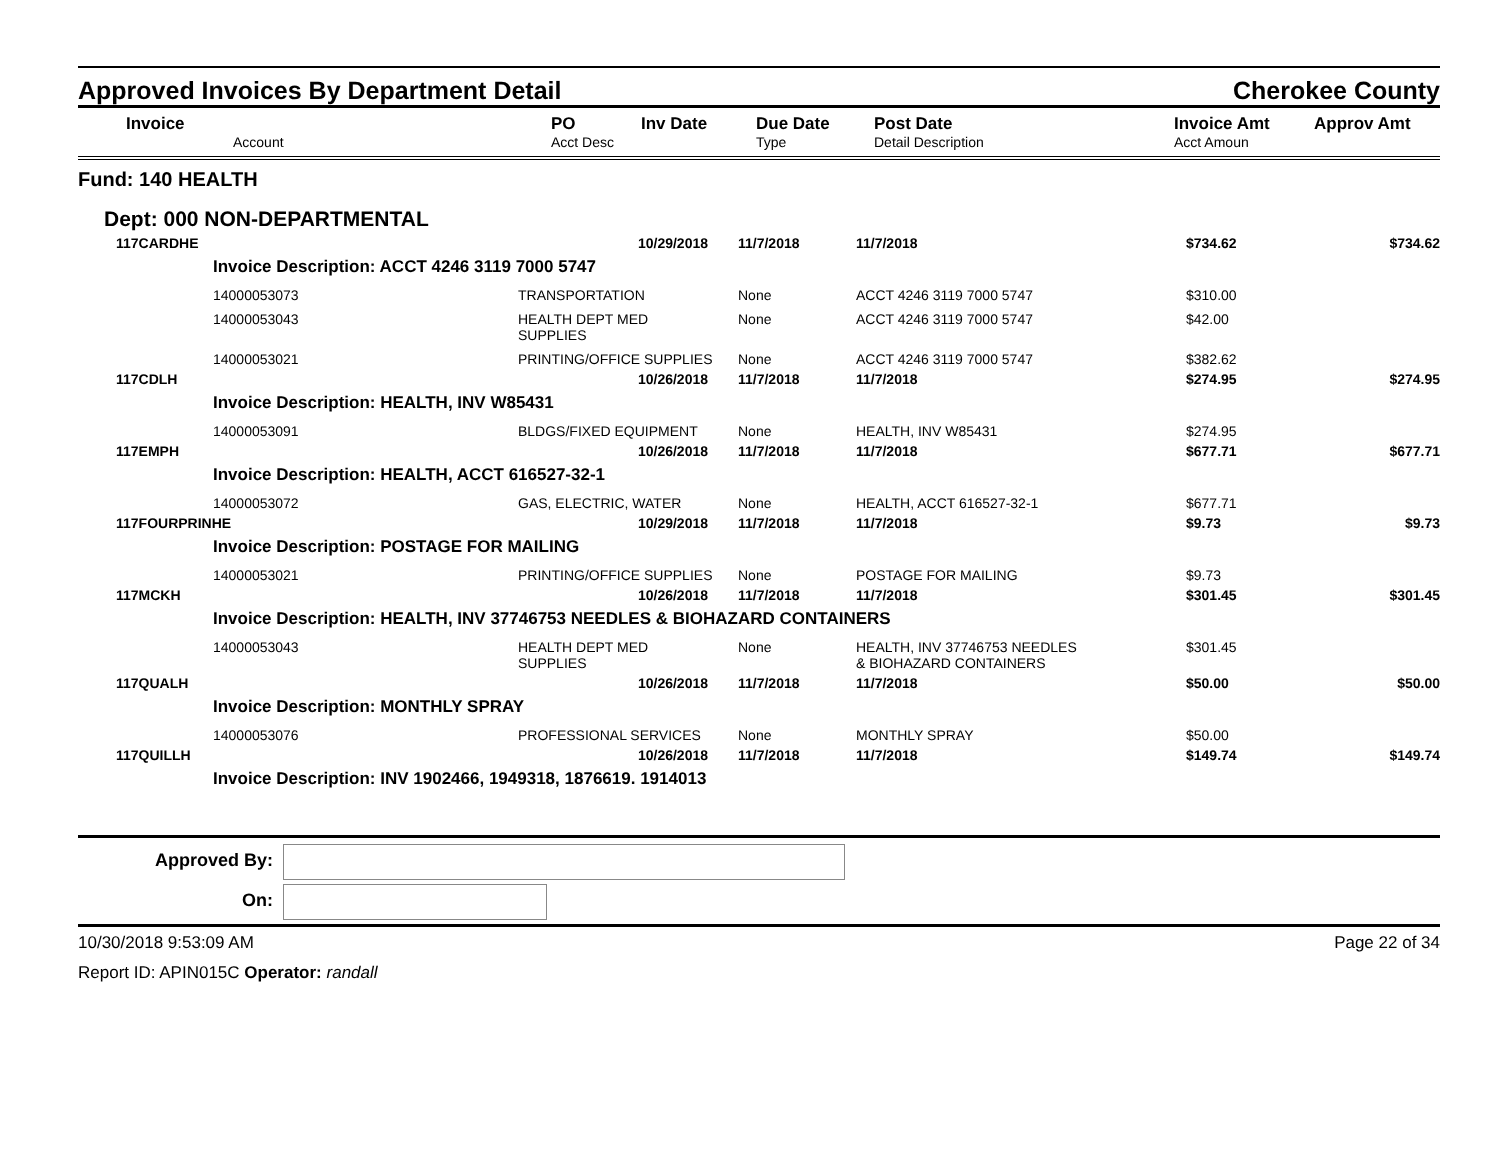Approved Invoices By Department Detail
Cherokee County
| Invoice | PO | Inv Date | Due Date | Post Date | Invoice Amt | Approv Amt |
| --- | --- | --- | --- | --- | --- | --- |
| Account | Acct Desc | | Type | Detail Description | Acct Amoun | |
Fund: 140 HEALTH
Dept: 000 NON-DEPARTMENTAL
| 117CARDHE | | 10/29/2018 | 11/7/2018 | 11/7/2018 | $734.62 | $734.62 |
| | Invoice Description: ACCT 4246 3119 7000 5747 | | | | | |
| | 14000053073 | TRANSPORTATION | None | ACCT 4246 3119 7000 5747 | $310.00 | |
| | 14000053043 | HEALTH DEPT MED SUPPLIES | None | ACCT 4246 3119 7000 5747 | $42.00 | |
| | 14000053021 | PRINTING/OFFICE SUPPLIES | None | ACCT 4246 3119 7000 5747 | $382.62 | |
| 117CDLH | | 10/26/2018 | 11/7/2018 | 11/7/2018 | $274.95 | $274.95 |
| | Invoice Description: HEALTH, INV W85431 | | | | | |
| | 14000053091 | BLDGS/FIXED EQUIPMENT | None | HEALTH, INV W85431 | $274.95 | |
| 117EMPH | | 10/26/2018 | 11/7/2018 | 11/7/2018 | $677.71 | $677.71 |
| | Invoice Description: HEALTH, ACCT 616527-32-1 | | | | | |
| | 14000053072 | GAS, ELECTRIC, WATER | None | HEALTH, ACCT 616527-32-1 | $677.71 | |
| 117FOURPRINHE | | 10/29/2018 | 11/7/2018 | 11/7/2018 | $9.73 | $9.73 |
| | Invoice Description: POSTAGE FOR MAILING | | | | | |
| | 14000053021 | PRINTING/OFFICE SUPPLIES | None | POSTAGE FOR MAILING | $9.73 | |
| 117MCKH | | 10/26/2018 | 11/7/2018 | 11/7/2018 | $301.45 | $301.45 |
| | Invoice Description: HEALTH, INV 37746753 NEEDLES & BIOHAZARD CONTAINERS | | | | | |
| | 14000053043 | HEALTH DEPT MED SUPPLIES | None | HEALTH, INV 37746753 NEEDLES & BIOHAZARD CONTAINERS | $301.45 | |
| 117QUALH | | 10/26/2018 | 11/7/2018 | 11/7/2018 | $50.00 | $50.00 |
| | Invoice Description: MONTHLY SPRAY | | | | | |
| | 14000053076 | PROFESSIONAL SERVICES | None | MONTHLY SPRAY | $50.00 | |
| 117QUILLH | | 10/26/2018 | 11/7/2018 | 11/7/2018 | $149.74 | $149.74 |
| | Invoice Description: INV 1902466, 1949318, 1876619. 1914013 | | | | | |
Approved By:
On:
10/30/2018 9:53:09 AM Page 22 of 34
Report ID: APIN015C Operator: randall